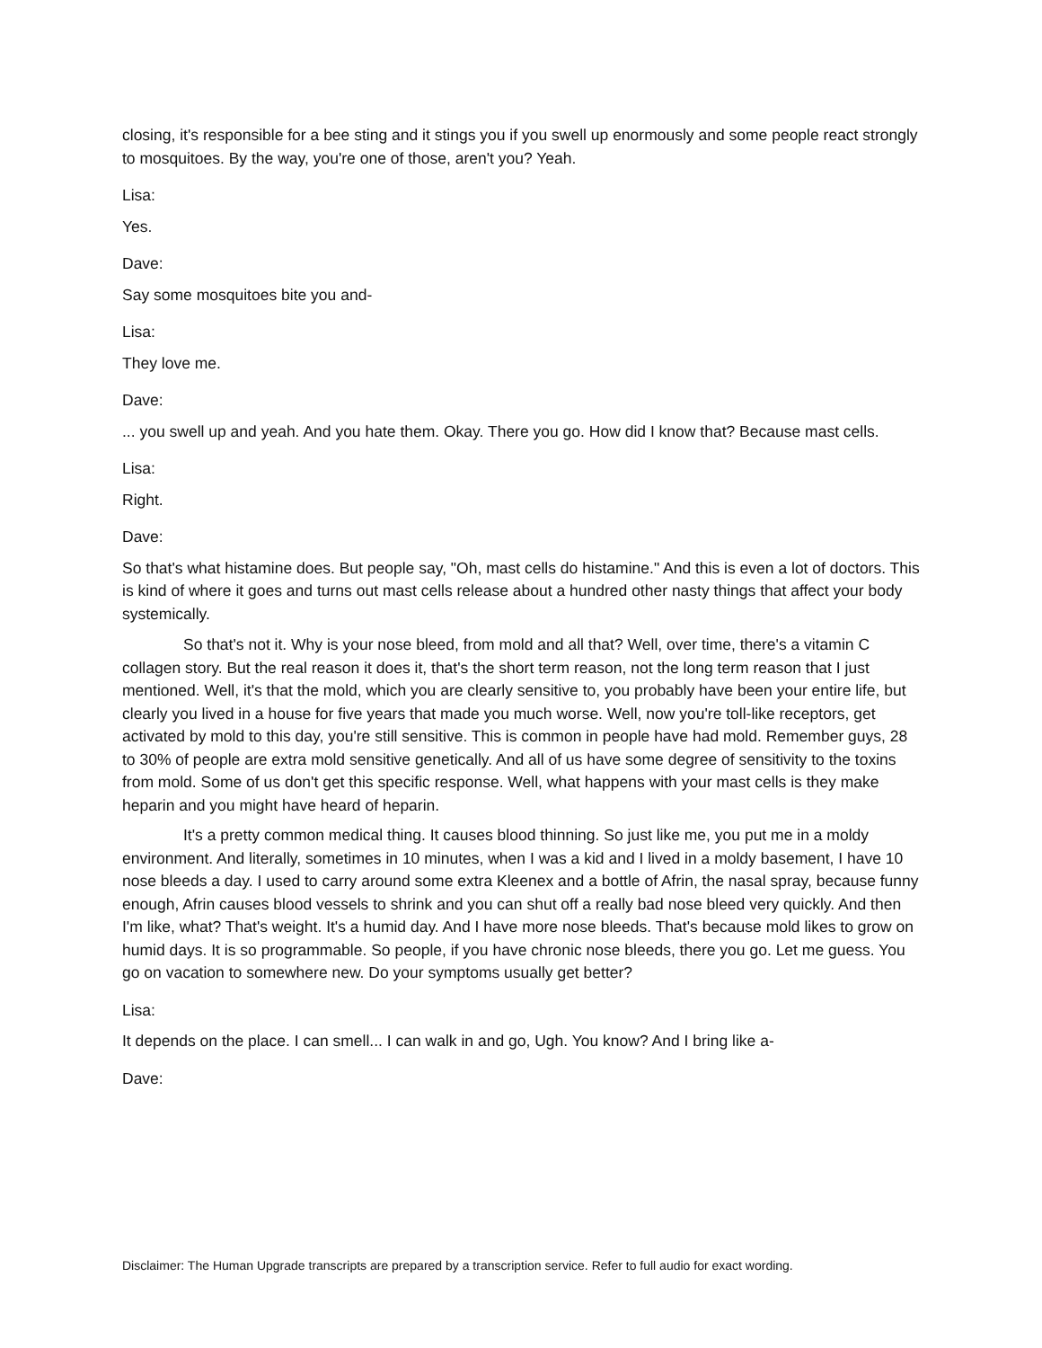closing, it's responsible for a bee sting and it stings you if you swell up enormously and some people react strongly to mosquitoes. By the way, you're one of those, aren't you? Yeah.
Lisa:
Yes.
Dave:
Say some mosquitoes bite you and-
Lisa:
They love me.
Dave:
... you swell up and yeah. And you hate them. Okay. There you go. How did I know that? Because mast cells.
Lisa:
Right.
Dave:
So that's what histamine does. But people say, "Oh, mast cells do histamine." And this is even a lot of doctors. This is kind of where it goes and turns out mast cells release about a hundred other nasty things that affect your body systemically.
So that's not it. Why is your nose bleed, from mold and all that? Well, over time, there's a vitamin C collagen story. But the real reason it does it, that's the short term reason, not the long term reason that I just mentioned. Well, it's that the mold, which you are clearly sensitive to, you probably have been your entire life, but clearly you lived in a house for five years that made you much worse. Well, now you're toll-like receptors, get activated by mold to this day, you're still sensitive. This is common in people have had mold. Remember guys, 28 to 30% of people are extra mold sensitive genetically. And all of us have some degree of sensitivity to the toxins from mold. Some of us don't get this specific response. Well, what happens with your mast cells is they make heparin and you might have heard of heparin.
It's a pretty common medical thing. It causes blood thinning. So just like me, you put me in a moldy environment. And literally, sometimes in 10 minutes, when I was a kid and I lived in a moldy basement, I have 10 nose bleeds a day. I used to carry around some extra Kleenex and a bottle of Afrin, the nasal spray, because funny enough, Afrin causes blood vessels to shrink and you can shut off a really bad nose bleed very quickly. And then I'm like, what? That's weight. It's a humid day. And I have more nose bleeds. That's because mold likes to grow on humid days. It is so programmable. So people, if you have chronic nose bleeds, there you go. Let me guess. You go on vacation to somewhere new. Do your symptoms usually get better?
Lisa:
It depends on the place. I can smell... I can walk in and go, Ugh. You know? And I bring like a-
Dave:
Disclaimer: The Human Upgrade transcripts are prepared by a transcription service. Refer to full audio for exact wording.